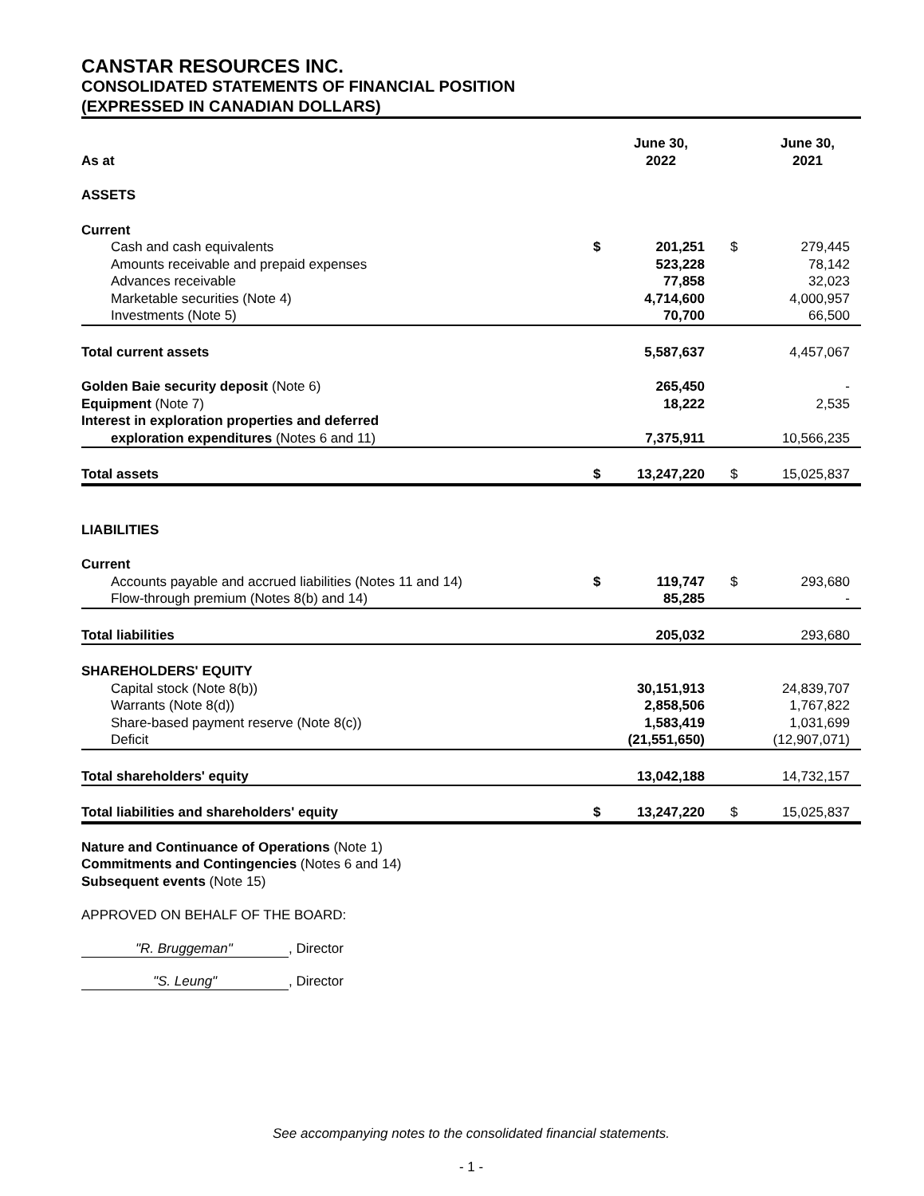CANSTAR RESOURCES INC.
CONSOLIDATED STATEMENTS OF FINANCIAL POSITION
(EXPRESSED IN CANADIAN DOLLARS)
| As at | | June 30, 2022 | | June 30, 2021 |
| --- | --- | --- | --- | --- |
| ASSETS | | | | |
| Current | | | | |
| Cash and cash equivalents | $ | 201,251 | $ | 279,445 |
| Amounts receivable and prepaid expenses | | 523,228 | | 78,142 |
| Advances receivable | | 77,858 | | 32,023 |
| Marketable securities (Note 4) | | 4,714,600 | | 4,000,957 |
| Investments (Note 5) | | 70,700 | | 66,500 |
| Total current assets | | 5,587,637 | | 4,457,067 |
| Golden Baie security deposit (Note 6) | | 265,450 | | - |
| Equipment (Note 7) | | 18,222 | | 2,535 |
| Interest in exploration properties and deferred | | | | |
| exploration expenditures (Notes 6 and 11) | | 7,375,911 | | 10,566,235 |
| Total assets | $ | 13,247,220 | $ | 15,025,837 |
| LIABILITIES | | | | |
| Current | | | | |
| Accounts payable and accrued liabilities (Notes 11 and 14) | $ | 119,747 | $ | 293,680 |
| Flow-through premium (Notes 8(b) and 14) | | 85,285 | | - |
| Total liabilities | | 205,032 | | 293,680 |
| SHAREHOLDERS' EQUITY | | | | |
| Capital stock (Note 8(b)) | | 30,151,913 | | 24,839,707 |
| Warrants (Note 8(d)) | | 2,858,506 | | 1,767,822 |
| Share-based payment reserve (Note 8(c)) | | 1,583,419 | | 1,031,699 |
| Deficit | | (21,551,650) | | (12,907,071) |
| Total shareholders' equity | | 13,042,188 | | 14,732,157 |
| Total liabilities and shareholders' equity | $ | 13,247,220 | $ | 15,025,837 |
Nature and Continuance of Operations (Note 1)
Commitments and Contingencies (Notes 6 and 14)
Subsequent events (Note 15)
APPROVED ON BEHALF OF THE BOARD:
"R. Bruggeman", Director
"S. Leung", Director
See accompanying notes to the consolidated financial statements.
- 1 -